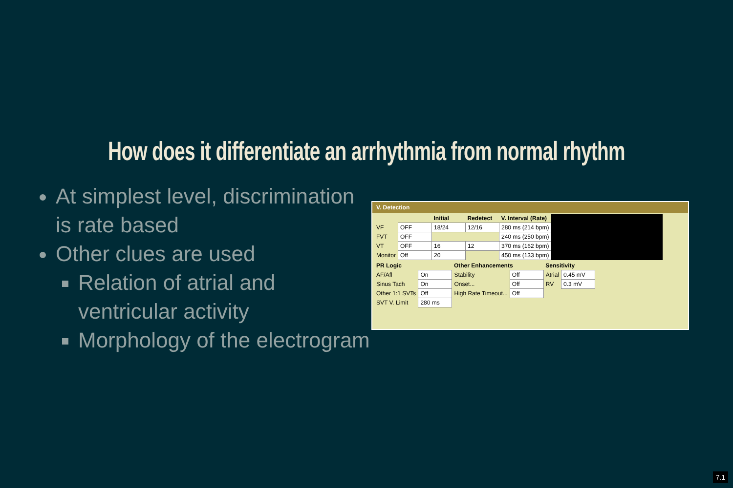How does it differentiate an arrhythmia from normal rhythm
At simplest level, discrimination is rate based
Other clues are used
Relation of atrial and ventricular activity
Morphology of the electrogram
V. Detection
| | | Initial | Redetect | V. Interval (Rate) | |
| VF | OFF | 18/24 | 12/16 | 280 ms (214 bpm) | |
| FVT | OFF | | | 240 ms (250 bpm) | |
| VT | OFF | 16 | 12 | 370 ms (162 bpm) | |
| Monitor | Off | 20 | | 450 ms (133 bpm) | |
| PR Logic | | Other Enhancements | | Sensitivity | |
| --- | --- | --- | --- | --- | --- |
| AF/Afl | On | Stability | Off | Atrial | 0.45 mV |
| Sinus Tach | On | Onset... | Off | RV | 0.3 mV |
| Other 1:1 SVTs | Off | High Rate Timeout... | Off | | |
| SVT V. Limit | 280 ms | | | | |
7.1